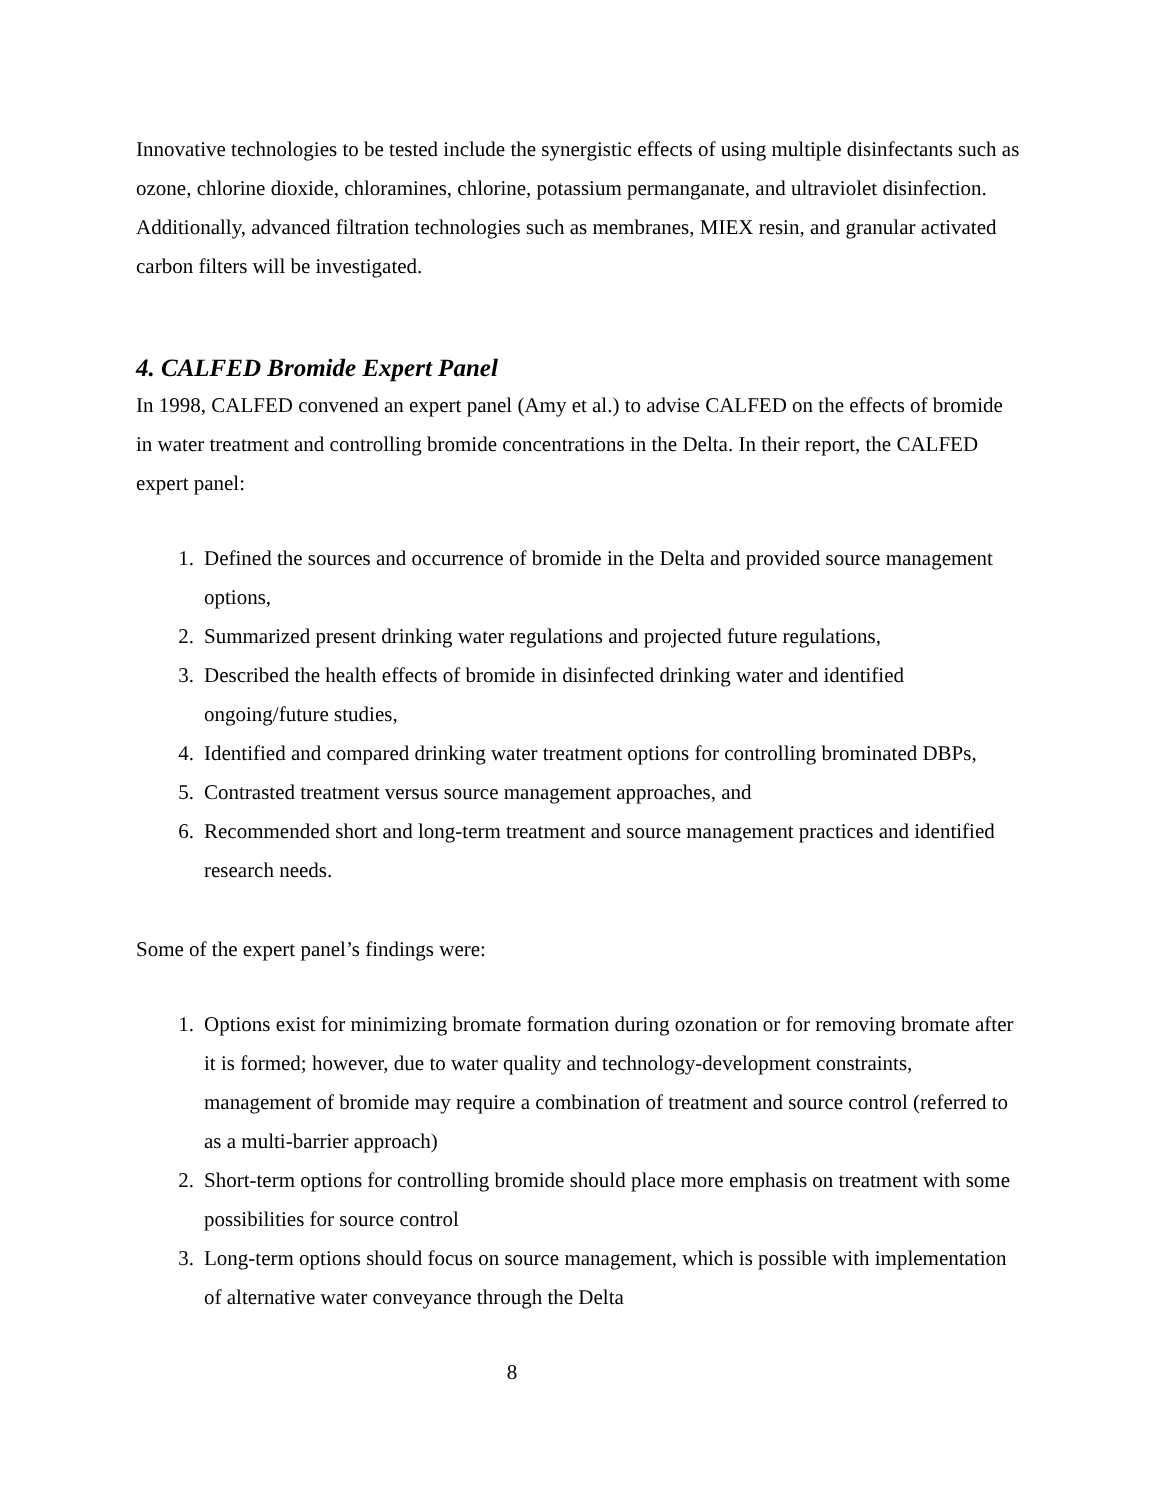Innovative technologies to be tested include the synergistic effects of using multiple disinfectants such as ozone, chlorine dioxide, chloramines, chlorine, potassium permanganate, and ultraviolet disinfection. Additionally, advanced filtration technologies such as membranes, MIEX resin, and granular activated carbon filters will be investigated.
4. CALFED Bromide Expert Panel
In 1998, CALFED convened an expert panel (Amy et al.) to advise CALFED on the effects of bromide in water treatment and controlling bromide concentrations in the Delta. In their report, the CALFED expert panel:
1. Defined the sources and occurrence of bromide in the Delta and provided source management options,
2. Summarized present drinking water regulations and projected future regulations,
3. Described the health effects of bromide in disinfected drinking water and identified ongoing/future studies,
4. Identified and compared drinking water treatment options for controlling brominated DBPs,
5. Contrasted treatment versus source management approaches, and
6. Recommended short and long-term treatment and source management practices and identified research needs.
Some of the expert panel’s findings were:
1. Options exist for minimizing bromate formation during ozonation or for removing bromate after it is formed; however, due to water quality and technology-development constraints, management of bromide may require a combination of treatment and source control (referred to as a multi-barrier approach)
2. Short-term options for controlling bromide should place more emphasis on treatment with some possibilities for source control
3. Long-term options should focus on source management, which is possible with implementation of alternative water conveyance through the Delta
8